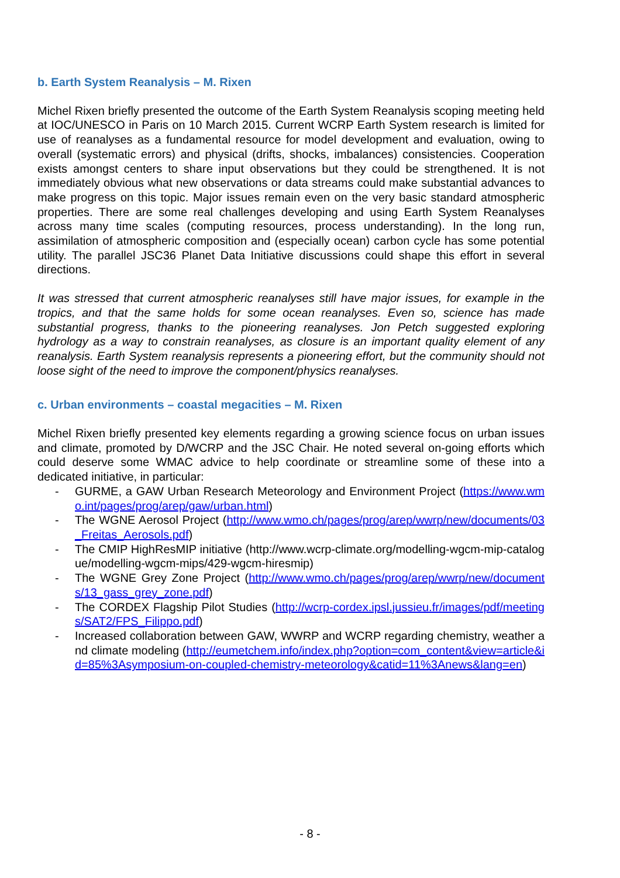b. Earth System Reanalysis – M. Rixen
Michel Rixen briefly presented the outcome of the Earth System Reanalysis scoping meeting held at IOC/UNESCO in Paris on 10 March 2015. Current WCRP Earth System research is limited for use of reanalyses as a fundamental resource for model development and evaluation, owing to overall (systematic errors) and physical (drifts, shocks, imbalances) consistencies. Cooperation exists amongst centers to share input observations but they could be strengthened. It is not immediately obvious what new observations or data streams could make substantial advances to make progress on this topic. Major issues remain even on the very basic standard atmospheric properties. There are some real challenges developing and using Earth System Reanalyses across many time scales (computing resources, process understanding). In the long run, assimilation of atmospheric composition and (especially ocean) carbon cycle has some potential utility. The parallel JSC36 Planet Data Initiative discussions could shape this effort in several directions.
It was stressed that current atmospheric reanalyses still have major issues, for example in the tropics, and that the same holds for some ocean reanalyses. Even so, science has made substantial progress, thanks to the pioneering reanalyses. Jon Petch suggested exploring hydrology as a way to constrain reanalyses, as closure is an important quality element of any reanalysis. Earth System reanalysis represents a pioneering effort, but the community should not loose sight of the need to improve the component/physics reanalyses.
c. Urban environments – coastal megacities – M. Rixen
Michel Rixen briefly presented key elements regarding a growing science focus on urban issues and climate, promoted by D/WCRP and the JSC Chair. He noted several on-going efforts which could deserve some WMAC advice to help coordinate or streamline some of these into a dedicated initiative, in particular:
- GURME, a GAW Urban Research Meteorology and Environment Project (https://www.wmo.int/pages/prog/arep/gaw/urban.html)
- The WGNE Aerosol Project (http://www.wmo.ch/pages/prog/arep/wwrp/new/documents/03_Freitas_Aerosols.pdf)
- The CMIP HighResMIP initiative (http://www.wcrp-climate.org/modelling-wgcm-mip-catalogue/modelling-wgcm-mips/429-wgcm-hiresmip)
- The WGNE Grey Zone Project (http://www.wmo.ch/pages/prog/arep/wwrp/new/documents/13_gass_grey_zone.pdf)
- The CORDEX Flagship Pilot Studies (http://wcrp-cordex.ipsl.jussieu.fr/images/pdf/meetings/SAT2/FPS_Filippo.pdf)
- Increased collaboration between GAW, WWRP and WCRP regarding chemistry, weather and climate modeling (http://eumetchem.info/index.php?option=com_content&view=article&id=85%3Asymposium-on-coupled-chemistry-meteorology&catid=11%3Anews&lang=en)
- 8 -